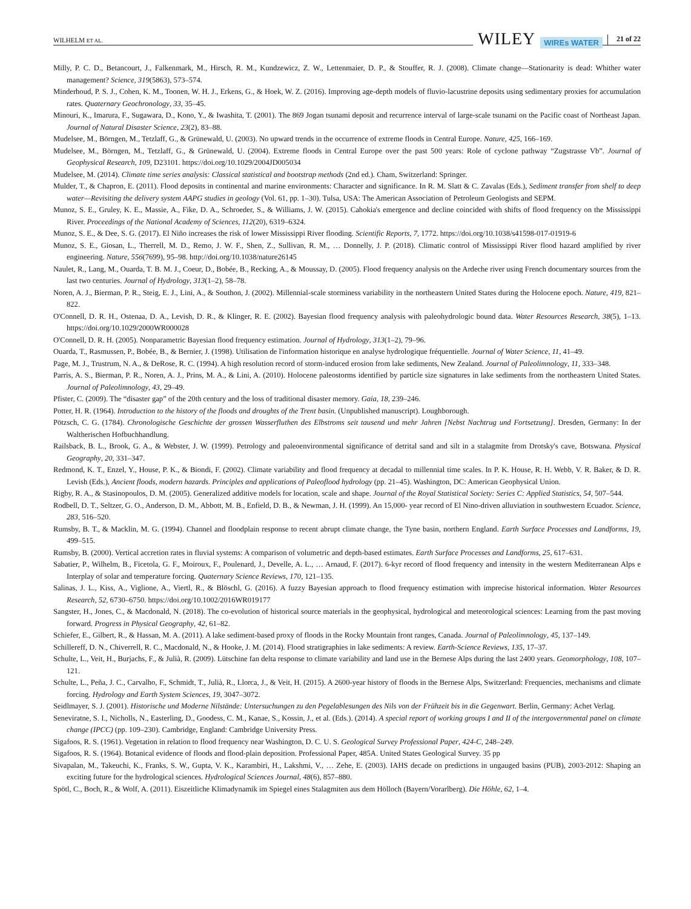WILHELM ET AL. WILEY WIREs WATER 21 of 22
Milly, P. C. D., Betancourt, J., Falkenmark, M., Hirsch, R. M., Kundzewicz, Z. W., Lettenmaier, D. P., & Stouffer, R. J. (2008). Climate change—Stationarity is dead: Whither water management? Science, 319(5863), 573–574.
Minderhoud, P. S. J., Cohen, K. M., Toonen, W. H. J., Erkens, G., & Hoek, W. Z. (2016). Improving age-depth models of fluvio-lacustrine deposits using sedimentary proxies for accumulation rates. Quaternary Geochronology, 33, 35–45.
Minouri, K., Imarura, F., Sugawara, D., Kono, Y., & Iwashita, T. (2001). The 869 Jogan tsunami deposit and recurrence interval of large-scale tsunami on the Pacific coast of Northeast Japan. Journal of Natural Disaster Science, 23(2), 83–88.
Mudelsee, M., Börngen, M., Tetzlaff, G., & Grünewald, U. (2003). No upward trends in the occurrence of extreme floods in Central Europe. Nature, 425, 166–169.
Mudelsee, M., Börngen, M., Tetzlaff, G., & Grünewald, U. (2004). Extreme floods in Central Europe over the past 500 years: Role of cyclone pathway “Zugstrasse Vb”. Journal of Geophysical Research, 109, D23101. https://doi.org/10.1029/2004JD005034
Mudelsee, M. (2014). Climate time series analysis: Classical statistical and bootstrap methods (2nd ed.). Cham, Switzerland: Springer.
Mulder, T., & Chapron, E. (2011). Flood deposits in continental and marine environments: Character and significance. In R. M. Slatt & C. Zavalas (Eds.), Sediment transfer from shelf to deep water—Revisiting the delivery system AAPG studies in geology (Vol. 61, pp. 1–30). Tulsa, USA: The American Association of Petroleum Geologists and SEPM.
Munoz, S. E., Gruley, K. E., Massie, A., Fike, D. A., Schroeder, S., & Williams, J. W. (2015). Cahokia's emergence and decline coincided with shifts of flood frequency on the Mississippi River. Proceedings of the National Academy of Sciences, 112(20), 6319–6324.
Munoz, S. E., & Dee, S. G. (2017). El Niño increases the risk of lower Mississippi River flooding. Scientific Reports, 7, 1772. https://doi.org/10.1038/s41598-017-01919-6
Munoz, S. E., Giosan, L., Therrell, M. D., Remo, J. W. F., Shen, Z., Sullivan, R. M., … Donnelly, J. P. (2018). Climatic control of Mississippi River flood hazard amplified by river engineering. Nature, 556(7699), 95–98. http://doi.org/10.1038/nature26145
Naulet, R., Lang, M., Ouarda, T. B. M. J., Coeur, D., Bobée, B., Recking, A., & Moussay, D. (2005). Flood frequency analysis on the Ardeche river using French documentary sources from the last two centuries. Journal of Hydrology, 313(1–2), 58–78.
Noren, A. J., Bierman, P. R., Steig, E. J., Lini, A., & Southon, J. (2002). Millennial-scale storminess variability in the northeastern United States during the Holocene epoch. Nature, 419, 821–822.
O'Connell, D. R. H., Ostenaa, D. A., Levish, D. R., & Klinger, R. E. (2002). Bayesian flood frequency analysis with paleohydrologic bound data. Water Resources Research, 38(5), 1–13. https://doi.org/10.1029/2000WR000028
O'Connell, D. R. H. (2005). Nonparametric Bayesian flood frequency estimation. Journal of Hydrology, 313(1–2), 79–96.
Ouarda, T., Rasmussen, P., Bobée, B., & Bernier, J. (1998). Utilisation de l'information historique en analyse hydrologique fréquentielle. Journal of Water Science, 11, 41–49.
Page, M. J., Trustrum, N. A., & DeRose, R. C. (1994). A high resolution record of storm-induced erosion from lake sediments, New Zealand. Journal of Paleolimnology, 11, 333–348.
Parris, A. S., Bierman, P. R., Noren, A. J., Prins, M. A., & Lini, A. (2010). Holocene paleostorms identified by particle size signatures in lake sediments from the northeastern United States. Journal of Paleolimnology, 43, 29–49.
Pfister, C. (2009). The “disaster gap” of the 20th century and the loss of traditional disaster memory. Gaia, 18, 239–246.
Potter, H. R. (1964). Introduction to the history of the floods and droughts of the Trent basin. (Unpublished manuscript). Loughborough.
Pötzsch, C. G. (1784). Chronologische Geschichte der grossen Wasserfluthen des Elbstroms seit tausend und mehr Jahren [Nebst Nachtrug und Fortsetzung]. Dresden, Germany: In der Waltherischen Hofbuchhandlung.
Railsback, B. L., Brook, G. A., & Webster, J. W. (1999). Petrology and paleoenvironmental significance of detrital sand and silt in a stalagmite from Drotsky's cave, Botswana. Physical Geography, 20, 331–347.
Redmond, K. T., Enzel, Y., House, P. K., & Biondi, F. (2002). Climate variability and flood frequency at decadal to millennial time scales. In P. K. House, R. H. Webb, V. R. Baker, & D. R. Levish (Eds.), Ancient floods, modern hazards. Principles and applications of Paleoflood hydrology (pp. 21–45). Washington, DC: American Geophysical Union.
Rigby, R. A., & Stasinopoulos, D. M. (2005). Generalized additive models for location, scale and shape. Journal of the Royal Statistical Society: Series C: Applied Statistics, 54, 507–544.
Rodbell, D. T., Seltzer, G. O., Anderson, D. M., Abbott, M. B., Enfield, D. B., & Newman, J. H. (1999). An 15,000- year record of El Nino-driven alluviation in southwestern Ecuador. Science, 283, 516–520.
Rumsby, B. T., & Macklin, M. G. (1994). Channel and floodplain response to recent abrupt climate change, the Tyne basin, northern England. Earth Surface Processes and Landforms, 19, 499–515.
Rumsby, B. (2000). Vertical accretion rates in fluvial systems: A comparison of volumetric and depth-based estimates. Earth Surface Processes and Landforms, 25, 617–631.
Sabatier, P., Wilhelm, B., Ficetola, G. F., Moiroux, F., Poulenard, J., Develle, A. L., … Arnaud, F. (2017). 6-kyr record of flood frequency and intensity in the western Mediterranean Alps e Interplay of solar and temperature forcing. Quaternary Science Reviews, 170, 121–135.
Salinas, J. L., Kiss, A., Viglione, A., Viertl, R., & Blöschl, G. (2016). A fuzzy Bayesian approach to flood frequency estimation with imprecise historical information. Water Resources Research, 52, 6730–6750. https://doi.org/10.1002/2016WR019177
Sangster, H., Jones, C., & Macdonald, N. (2018). The co-evolution of historical source materials in the geophysical, hydrological and meteorological sciences: Learning from the past moving forward. Progress in Physical Geography, 42, 61–82.
Schiefer, E., Gilbert, R., & Hassan, M. A. (2011). A lake sediment-based proxy of floods in the Rocky Mountain front ranges, Canada. Journal of Paleolimnology, 45, 137–149.
Schillereff, D. N., Chiverrell, R. C., Macdonald, N., & Hooke, J. M. (2014). Flood stratigraphies in lake sediments: A review. Earth-Science Reviews, 135, 17–37.
Schulte, L., Veit, H., Burjachs, F., & Julià, R. (2009). Lütschine fan delta response to climate variability and land use in the Bernese Alps during the last 2400 years. Geomorphology, 108, 107–121.
Schulte, L., Peña, J. C., Carvalho, F., Schmidt, T., Julià, R., Llorca, J., & Veit, H. (2015). A 2600-year history of floods in the Bernese Alps, Switzerland: Frequencies, mechanisms and climate forcing. Hydrology and Earth System Sciences, 19, 3047–3072.
Seidlmayer, S. J. (2001). Historische und Moderne Nilstände: Untersuchungen zu den Pegelablesungen des Nils von der Frühzeit bis in die Gegenwart. Berlin, Germany: Achet Verlag.
Seneviratne, S. I., Nicholls, N., Easterling, D., Goodess, C. M., Kanae, S., Kossin, J., et al. (Eds.). (2014). A special report of working groups I and II of the intergovernmental panel on climate change (IPCC) (pp. 109–230). Cambridge, England: Cambridge University Press.
Sigafoos, R. S. (1961). Vegetation in relation to flood frequency near Washington, D. C. U. S. Geological Survey Professional Paper, 424-C, 248–249.
Sigafoos, R. S. (1964). Botanical evidence of floods and flood-plain deposition. Professional Paper, 485A. United States Geological Survey. 35 pp
Sivapalan, M., Takeuchi, K., Franks, S. W., Gupta, V. K., Karambiri, H., Lakshmi, V., … Zehe, E. (2003). IAHS decade on predictions in ungauged basins (PUB), 2003-2012: Shaping an exciting future for the hydrological sciences. Hydrological Sciences Journal, 48(6), 857–880.
Spötl, C., Boch, R., & Wolf, A. (2011). Eiszeitliche Klimadynamik im Spiegel eines Stalagmiten aus dem Hölloch (Bayern/Vorarlberg). Die Höhle, 62, 1–4.